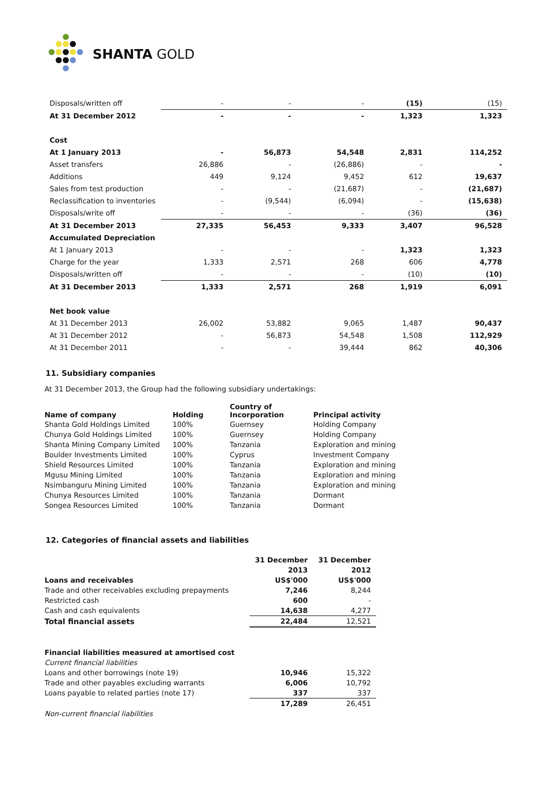SHANTA GOLD
| Disposals/written off | - | - | - | (15) | (15) |
| At 31 December 2012 | - | - | - | 1,323 | 1,323 |
| Cost | | | | | |
| At 1 January 2013 | - | 56,873 | 54,548 | 2,831 | 114,252 |
| Asset transfers | 26,886 | - | (26,886) | - | - |
| Additions | 449 | 9,124 | 9,452 | 612 | 19,637 |
| Sales from test production | - | - | (21,687) | - | (21,687) |
| Reclassification to inventories | - | (9,544) | (6,094) | - | (15,638) |
| Disposals/write off | - | - | - | (36) | (36) |
| At 31 December 2013 | 27,335 | 56,453 | 9,333 | 3,407 | 96,528 |
| Accumulated Depreciation | | | | | |
| At 1 January 2013 | - | - | - | 1,323 | 1,323 |
| Charge for the year | 1,333 | 2,571 | 268 | 606 | 4,778 |
| Disposals/written off | - | - | - | (10) | (10) |
| At 31 December 2013 | 1,333 | 2,571 | 268 | 1,919 | 6,091 |
| Net book value | | | | | |
| At 31 December 2013 | 26,002 | 53,882 | 9,065 | 1,487 | 90,437 |
| At 31 December 2012 | - | 56,873 | 54,548 | 1,508 | 112,929 |
| At 31 December 2011 | - | - | 39,444 | 862 | 40,306 |
11. Subsidiary companies
At 31 December 2013, the Group had the following subsidiary undertakings:
| Name of company | Holding | Country of Incorporation | Principal activity |
| --- | --- | --- | --- |
| Shanta Gold Holdings Limited | 100% | Guernsey | Holding Company |
| Chunya Gold Holdings Limited | 100% | Guernsey | Holding Company |
| Shanta Mining Company Limited | 100% | Tanzania | Exploration and mining |
| Boulder Investments Limited | 100% | Cyprus | Investment Company |
| Shield Resources Limited | 100% | Tanzania | Exploration and mining |
| Mgusu Mining Limited | 100% | Tanzania | Exploration and mining |
| Nsimbanguru Mining Limited | 100% | Tanzania | Exploration and mining |
| Chunya Resources Limited | 100% | Tanzania | Dormant |
| Songea Resources Limited | 100% | Tanzania | Dormant |
12. Categories of financial assets and liabilities
| | 31 December | 31 December |
| | 2013 | 2012 |
| Loans and receivables | US$'000 | US$'000 |
| Trade and other receivables excluding prepayments | 7,246 | 8,244 |
| Restricted cash | 600 | - |
| Cash and cash equivalents | 14,638 | 4,277 |
| Total financial assets | 22,484 | 12,521 |
| Financial liabilities measured at amortised cost | | |
| Current financial liabilities | | |
| Loans and other borrowings (note 19) | 10,946 | 15,322 |
| Trade and other payables excluding warrants | 6,006 | 10,792 |
| Loans payable to related parties (note 17) | 337 | 337 |
| | 17,289 | 26,451 |
| Non-current financial liabilities | | |